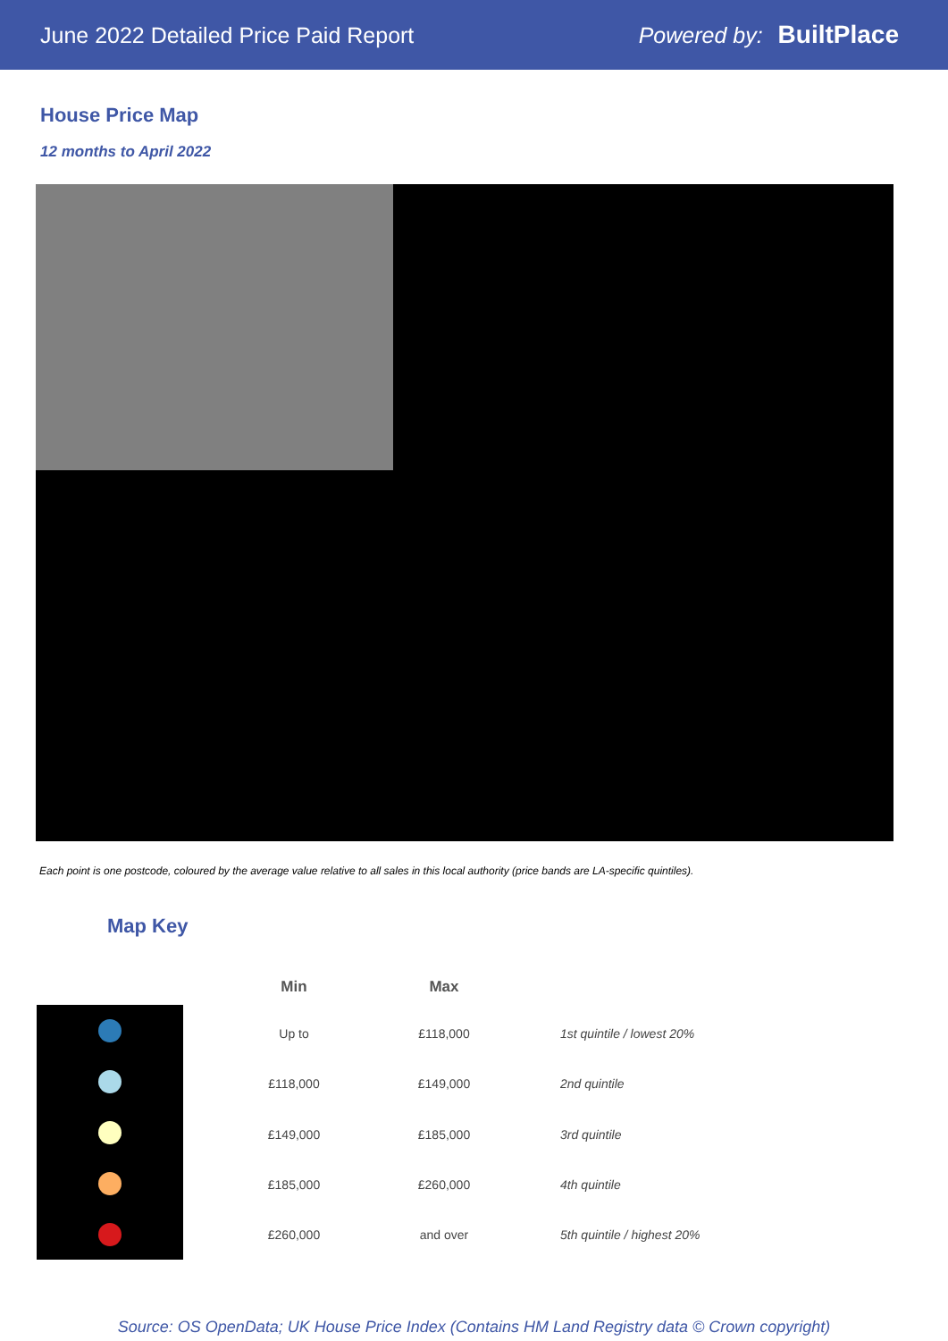June 2022 Detailed Price Paid Report
Powered by: BuiltPlace
House Price Map
12 months to April 2022
Each point is one postcode, coloured by the average value relative to all sales in this local authority (price bands are LA-specific quintiles).
Map Key
| Min | Max | |
| --- | --- | --- |
| Up to | £118,000 | 1st quintile / lowest 20% |
| £118,000 | £149,000 | 2nd quintile |
| £149,000 | £185,000 | 3rd quintile |
| £185,000 | £260,000 | 4th quintile |
| £260,000 | and over | 5th quintile / highest 20% |
Source: OS OpenData; UK House Price Index (Contains HM Land Registry data © Crown copyright)